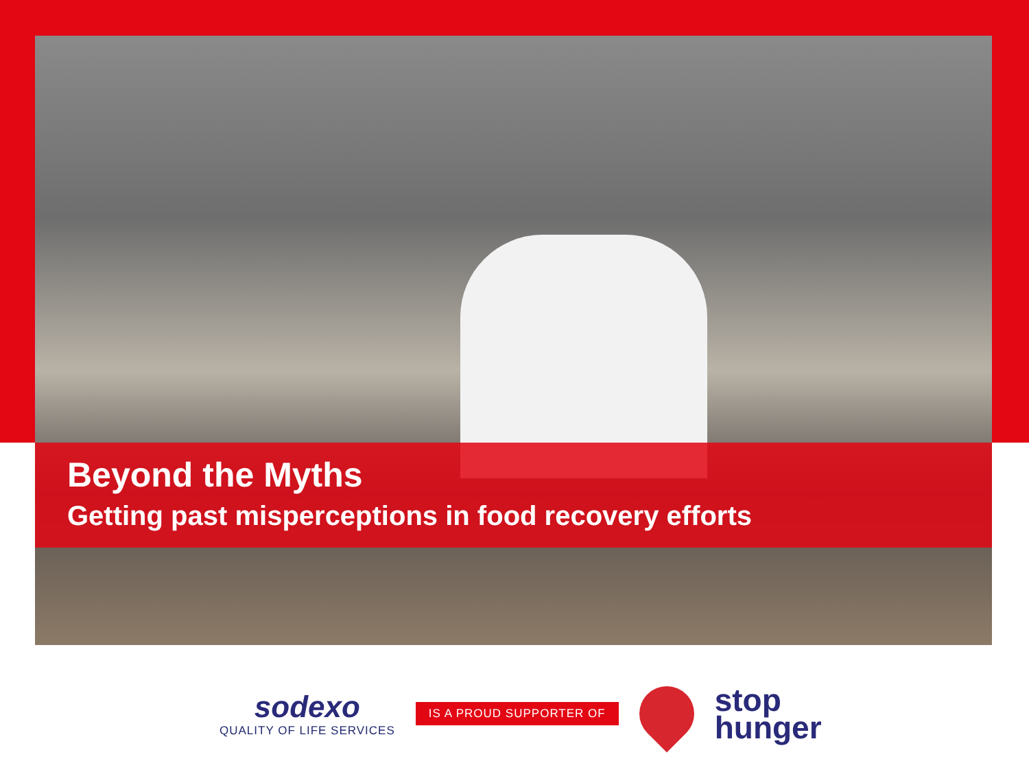Beyond the Myths
Getting past misperceptions in food recovery efforts
sodexo
QUALITY OF LIFE SERVICES
IS A PROUD SUPPORTER OF
stop
hunger